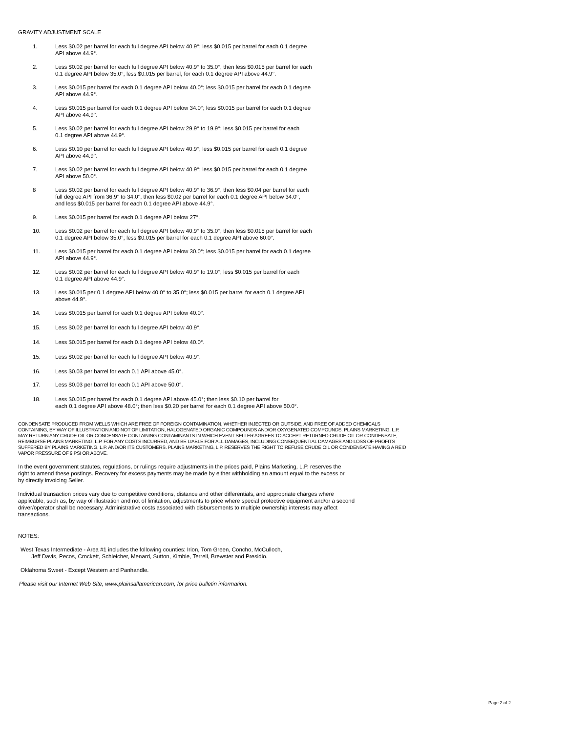GRAVITY ADJUSTMENT SCALE
1. Less $0.02 per barrel for each full degree API below 40.9°; less $0.015 per barrel for each 0.1 degree
API above 44.9°.
2. Less $0.02 per barrel for each full degree API below 40.9° to 35.0°, then less $0.015 per barrel for each
0.1 degree API below 35.0°; less $0.015 per barrel, for each 0.1 degree API above 44.9°.
3. Less $0.015 per barrel for each 0.1 degree API below 40.0°; less $0.015 per barrel for each 0.1 degree
API above 44.9°.
4. Less $0.015 per barrel for each 0.1 degree API below 34.0°; less $0.015 per barrel for each 0.1 degree
API above 44.9°.
5. Less $0.02 per barrel for each full degree API below 29.9° to 19.9°; less $0.015 per barrel for each
0.1 degree API above 44.9°.
6. Less $0.10 per barrel for each full degree API below 40.9°; less $0.015 per barrel for each 0.1 degree
API above 44.9°.
7. Less $0.02 per barrel for each full degree API below 40.9°; less $0.015 per barrel for each 0.1 degree
API above 50.0°.
8 Less $0.02 per barrel for each full degree API below 40.9° to 36.9°, then less $0.04 per barrel for each
full degree API from 36.9° to 34.0°, then less $0.02 per barrel for each 0.1 degree API below 34.0°,
and less $0.015 per barrel for each 0.1 degree API above 44.9°.
9. Less $0.015 per barrel for each 0.1 degree API below 27°.
10. Less $0.02 per barrel for each full degree API below 40.9° to 35.0°, then less $0.015 per barrel for each
0.1 degree API below 35.0°; less $0.015 per barrel for each 0.1 degree API above 60.0°.
11. Less $0.015 per barrel for each 0.1 degree API below 30.0°; less $0.015 per barrel for each 0.1 degree
API above 44.9°.
12. Less $0.02 per barrel for each full degree API below 40.9° to 19.0°; less $0.015 per barrel for each
0.1 degree API above 44.9°.
13. Less $0.015 per 0.1 degree API below 40.0° to 35.0°; less $0.015 per barrel for each 0.1 degree API
above 44.9°.
14. Less $0.015 per barrel for each 0.1 degree API below 40.0°.
15. Less $0.02 per barrel for each full degree API below 40.9°.
14. Less $0.015 per barrel for each 0.1 degree API below 40.0°.
15. Less $0.02 per barrel for each full degree API below 40.9°.
16. Less $0.03 per barrel for each 0.1 API above 45.0°.
17. Less $0.03 per barrel for each 0.1 API above 50.0°.
18. Less $0.015 per barrel for each 0.1 degree API above 45.0°; then less $0.10 per barrel for
each 0.1 degree API above 48.0°; then less $0.20 per barrel for each 0.1 degree API above 50.0°.
CONDENSATE PRODUCED FROM WELLS WHICH ARE FREE OF FOREIGN CONTAMINATION, WHETHER INJECTED OR OUTSIDE, AND FREE OF ADDED CHEMICALS CONTAINING, BY WAY OF ILLUSTRATION AND NOT OF LIMITATION, HALOGENATED ORGANIC COMPOUNDS AND/OR OXYGENATED COMPOUNDS. PLAINS MARKETING, L.P. MAY RETURN ANY CRUDE OIL OR CONDENSATE CONTAINING CONTAMINANTS IN WHICH EVENT SELLER AGREES TO ACCEPT RETURNED CRUDE OIL OR CONDENSATE, REIMBURSE PLAINS MARKETING, L.P. FOR ANY COSTS INCURRED, AND BE LIABLE FOR ALL DAMAGES, INCLUDING CONSEQUENTIAL DAMAGES AND LOSS OF PROFITS SUFFERED BY PLAINS MARKETING, L.P. AND/OR ITS CUSTOMERS. PLAINS MARKETING, L.P. RESERVES THE RIGHT TO REFUSE CRUDE OIL OR CONDENSATE HAVING A REID VAPOR PRESSURE OF 9 PSI OR ABOVE.
In the event government statutes, regulations, or rulings require adjustments in the prices paid, Plains Marketing, L.P. reserves the right to amend these postings. Recovery for excess payments may be made by either withholding an amount equal to the excess or by directly invoicing Seller.
Individual transaction prices vary due to competitive conditions, distance and other differentials, and appropriate charges where applicable, such as, by way of illustration and not of limitation, adjustments to price where special protective equipment and/or a second driver/operator shall be necessary. Administrative costs associated with disbursements to multiple ownership interests may affect transactions.
NOTES:
West Texas Intermediate - Area #1 includes the following counties: Irion, Tom Green, Concho, McCulloch,
Jeff Davis, Pecos, Crockett, Schleicher, Menard, Sutton, Kimble, Terrell, Brewster and Presidio.
Oklahoma Sweet - Except Western and Panhandle.
Please visit our Internet Web Site, www.plainsallamerican.com, for price bulletin information.
Page 2 of 2